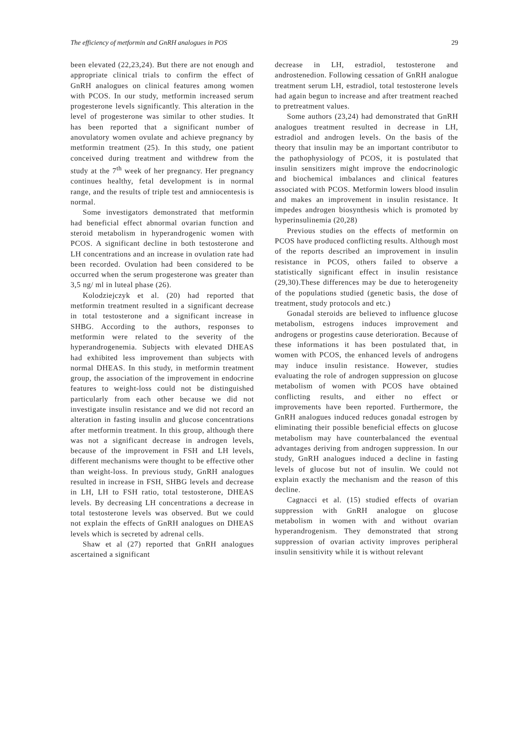The efficiency of metformin and GnRH analogues in POS 29
been elevated (22,23,24). But there are not enough and appropriate clinical trials to confirm the effect of GnRH analogues on clinical features among women with PCOS. In our study, metformin increased serum progesterone levels significantly. This alteration in the level of progesterone was similar to other studies. It has been reported that a significant number of anovulatory women ovulate and achieve pregnancy by metformin treatment (25). In this study, one patient conceived during treatment and withdrew from the study at the 7<sup>th</sup> week of her pregnancy. Her pregnancy continues healthy, fetal development is in normal range, and the results of triple test and amniocentesis is normal.
Some investigators demonstrated that metformin had beneficial effect abnormal ovarian function and steroid metabolism in hyperandrogenic women with PCOS. A significant decline in both testosterone and LH concentrations and an increase in ovulation rate had been recorded. Ovulation had been considered to be occurred when the serum progesterone was greater than 3,5 ng/ ml in luteal phase (26).
Kolodziejczyk et al. (20) had reported that metformin treatment resulted in a significant decrease in total testosterone and a significant increase in SHBG. According to the authors, responses to metformin were related to the severity of the hyperandrogenemia. Subjects with elevated DHEAS had exhibited less improvement than subjects with normal DHEAS. In this study, in metformin treatment group, the association of the improvement in endocrine features to weight-loss could not be distinguished particularly from each other because we did not investigate insulin resistance and we did not record an alteration in fasting insulin and glucose concentrations after metformin treatment. In this group, although there was not a significant decrease in androgen levels, because of the improvement in FSH and LH levels, different mechanisms were thought to be effective other than weight-loss. In previous study, GnRH analogues resulted in increase in FSH, SHBG levels and decrease in LH, LH to FSH ratio, total testosterone, DHEAS levels. By decreasing LH concentrations a decrease in total testosterone levels was observed. But we could not explain the effects of GnRH analogues on DHEAS levels which is secreted by adrenal cells.
Shaw et al (27) reported that GnRH analogues ascertained a significant
decrease in LH, estradiol, testosterone and androstenedion. Following cessation of GnRH analogue treatment serum LH, estradiol, total testosterone levels had again begun to increase and after treatment reached to pretreatment values.
Some authors (23,24) had demonstrated that GnRH analogues treatment resulted in decrease in LH, estradiol and androgen levels. On the basis of the theory that insulin may be an important contributor to the pathophysiology of PCOS, it is postulated that insulin sensitizers might improve the endocrinologic and biochemical imbalances and clinical features associated with PCOS. Metformin lowers blood insulin and makes an improvement in insulin resistance. It impedes androgen biosynthesis which is promoted by hyperinsulinemia (20,28)
Previous studies on the effects of metformin on PCOS have produced conflicting results. Although most of the reports described an improvement in insulin resistance in PCOS, others failed to observe a statistically significant effect in insulin resistance (29,30).These differences may be due to heterogeneity of the populations studied (genetic basis, the dose of treatment, study protocols and etc.)
Gonadal steroids are believed to influence glucose metabolism, estrogens induces improvement and androgens or progestins cause deterioration. Because of these informations it has been postulated that, in women with PCOS, the enhanced levels of androgens may induce insulin resistance. However, studies evaluating the role of androgen suppression on glucose metabolism of women with PCOS have obtained conflicting results, and either no effect or improvements have been reported. Furthermore, the GnRH analogues induced reduces gonadal estrogen by eliminating their possible beneficial effects on glucose metabolism may have counterbalanced the eventual advantages deriving from androgen suppression. In our study, GnRH analogues induced a decline in fasting levels of glucose but not of insulin. We could not explain exactly the mechanism and the reason of this decline.
Cagnacci et al. (15) studied effects of ovarian suppression with GnRH analogue on glucose metabolism in women with and without ovarian hyperandrogenism. They demonstrated that strong suppression of ovarian activity improves peripheral insulin sensitivity while it is without relevant